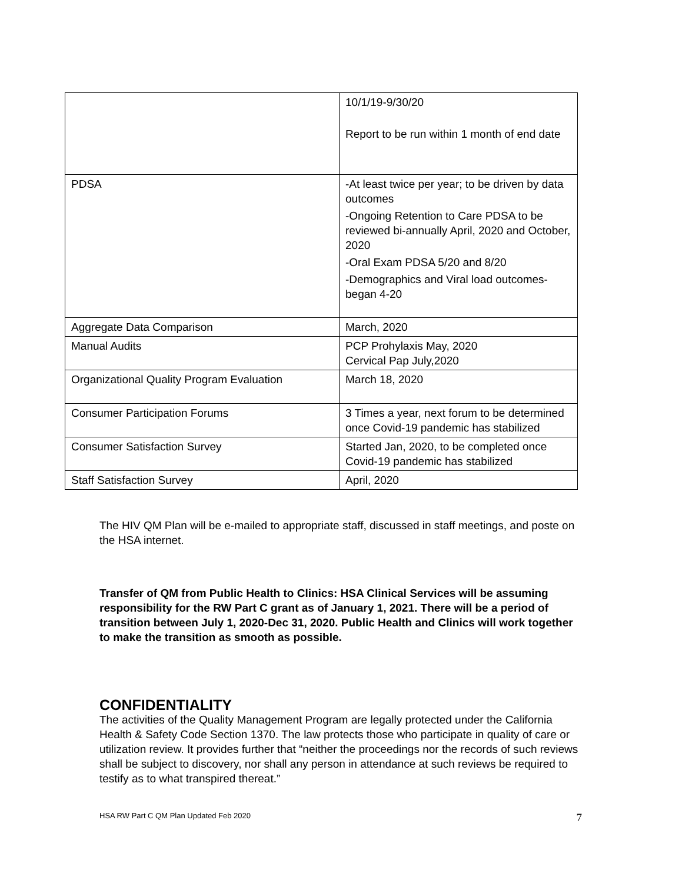| | 10/1/19-9/30/20 Report to be run within 1 month of end date |
| PDSA | -At least twice per year; to be driven by data outcomes -Ongoing Retention to Care PDSA to be reviewed bi-annually April, 2020 and October, 2020 -Oral Exam PDSA 5/20 and 8/20 -Demographics and Viral load outcomes-began 4-20 |
| Aggregate Data Comparison | March, 2020 |
| Manual Audits | PCP Prohylaxis May, 2020 Cervical Pap July,2020 |
| Organizational Quality Program Evaluation | March 18, 2020 |
| Consumer Participation Forums | 3 Times a year, next forum to be determined once Covid-19 pandemic has stabilized |
| Consumer Satisfaction Survey | Started Jan, 2020, to be completed once Covid-19 pandemic has stabilized |
| Staff Satisfaction Survey | April, 2020 |
The HIV QM Plan will be e-mailed to appropriate staff, discussed in staff meetings, and poste on the HSA internet.
Transfer of QM from Public Health to Clinics: HSA Clinical Services will be assuming responsibility for the RW Part C grant as of January 1, 2021. There will be a period of transition between July 1, 2020-Dec 31, 2020. Public Health and Clinics will work together to make the transition as smooth as possible.
CONFIDENTIALITY
The activities of the Quality Management Program are legally protected under the California Health & Safety Code Section 1370. The law protects those who participate in quality of care or utilization review. It provides further that “neither the proceedings nor the records of such reviews shall be subject to discovery, nor shall any person in attendance at such reviews be required to testify as to what transpired thereat.”
HSA RW Part C QM Plan Updated Feb 2020 7